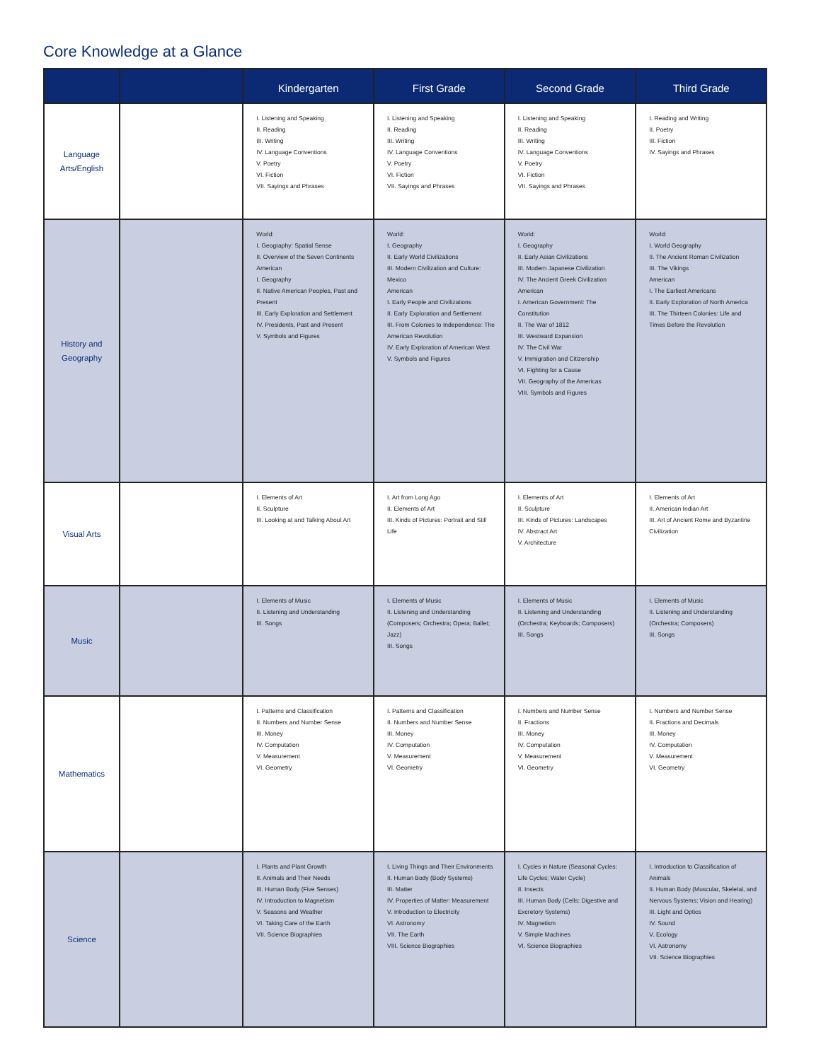Core Knowledge at a Glance
| | | Kindergarten | First Grade | Second Grade | Third Grade |
| --- | --- | --- | --- | --- | --- |
| Language Arts/English | | I. Listening and Speaking II. Reading III. Writing IV. Language Conventions V. Poetry VI. Fiction VII. Sayings and Phrases | I. Listening and Speaking II. Reading III. Writing IV. Language Conventions V. Poetry VI. Fiction VII. Sayings and Phrases | I. Listening and Speaking II. Reading III. Writing IV. Language Conventions V. Poetry VI. Fiction VII. Sayings and Phrases | I. Reading and Writing II. Poetry III. Fiction IV. Sayings and Phrases |
| History and Geography | | World: I. Geography: Spatial Sense II. Overview of the Seven Continents American I. Geography II. Native American Peoples, Past and Present III. Early Exploration and Settlement IV. Presidents, Past and Present V. Symbols and Figures | World: I. Geography II. Early World Civilizations III. Modern Civilization and Culture: Mexico American I. Early People and Civilizations II. Early Exploration and Settlement III. From Colonies to Independence: The American Revolution IV. Early Exploration of American West V. Symbols and Figures | World: I. Geography II. Early Asian Civilizations III. Modern Japanese Civilization IV. The Ancient Greek Civilization American I. American Government: The Constitution II. The War of 1812 III. Westward Expansion IV. The Civil War V. Immigration and Citizenship VI. Fighting for a Cause VII. Geography of the Americas VIII. Symbols and Figures | World: I. World Geography II. The Ancient Roman Civilization III. The Vikings American I. The Earliest Americans II. Early Exploration of North America III. The Thirteen Colonies: Life and Times Before the Revolution |
| Visual Arts | | I. Elements of Art II. Sculpture III. Looking at and Talking About Art | I. Art from Long Ago II. Elements of Art III. Kinds of Pictures: Portrait and Still Life | I. Elements of Art II. Sculpture III. Kinds of Pictures: Landscapes IV. Abstract Art V. Architecture | I. Elements of Art II. American Indian Art III. Art of Ancient Rome and Byzantine Civilization |
| Music | | I. Elements of Music II. Listening and Understanding III. Songs | I. Elements of Music II. Listening and Understanding (Composers; Orchestra; Opera; Ballet; Jazz) III. Songs | I. Elements of Music II. Listening and Understanding (Orchestra; Keyboards; Composers) III. Songs | I. Elements of Music II. Listening and Understanding (Orchestra; Composers) III. Songs |
| Mathematics | | I. Patterns and Classification II. Numbers and Number Sense III. Money IV. Computation V. Measurement VI. Geometry | I. Patterns and Classification II. Numbers and Number Sense III. Money IV. Computation V. Measurement VI. Geometry | I. Numbers and Number Sense II. Fractions III. Money IV. Computation V. Measurement VI. Geometry | I. Numbers and Number Sense II. Fractions and Decimals III. Money IV. Computation V. Measurement VI. Geometry |
| Science | | I. Plants and Plant Growth II. Animals and Their Needs III. Human Body (Five Senses) IV. Introduction to Magnetism V. Seasons and Weather VI. Taking Care of the Earth VII. Science Biographies | I. Living Things and Their Environments II. Human Body (Body Systems) III. Matter IV. Properties of Matter: Measurement V. Introduction to Electricity VI. Astronomy VII. The Earth VIII. Science Biographies | I. Cycles in Nature (Seasonal Cycles; Life Cycles; Water Cycle) II. Insects III. Human Body (Cells; Digestive and Excretory Systems) IV. Magnetism V. Simple Machines VI. Science Biographies | I. Introduction to Classification of Animals II. Human Body (Muscular, Skeletal, and Nervous Systems; Vision and Hearing) III. Light and Optics IV. Sound V. Ecology VI. Astronomy VII. Science Biographies |